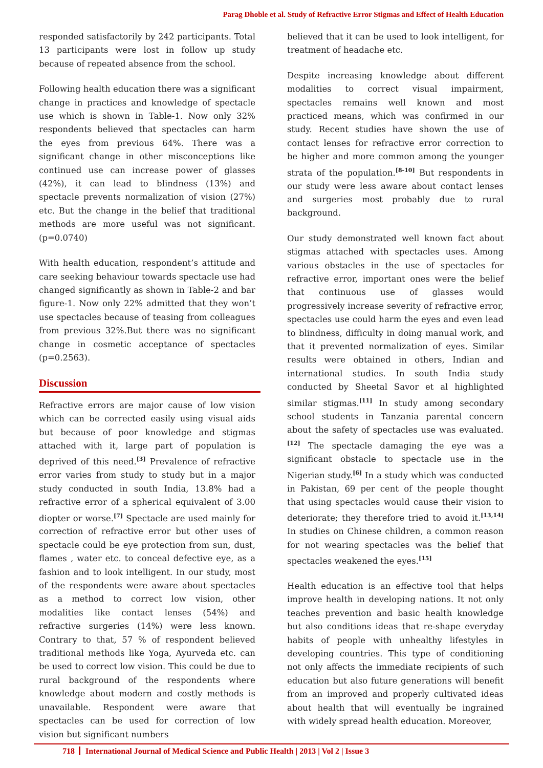Parag Dhoble et al. Study of Refractive Error Stigmas and Effect of Health Education
responded satisfactorily by 242 participants. Total 13 participants were lost in follow up study because of repeated absence from the school.
Following health education there was a significant change in practices and knowledge of spectacle use which is shown in Table-1. Now only 32% respondents believed that spectacles can harm the eyes from previous 64%. There was a significant change in other misconceptions like continued use can increase power of glasses (42%), it can lead to blindness (13%) and spectacle prevents normalization of vision (27%) etc. But the change in the belief that traditional methods are more useful was not significant. (p=0.0740)
With health education, respondent’s attitude and care seeking behaviour towards spectacle use had changed significantly as shown in Table-2 and bar figure-1. Now only 22% admitted that they won’t use spectacles because of teasing from colleagues from previous 32%.But there was no significant change in cosmetic acceptance of spectacles (p=0.2563).
Discussion
Refractive errors are major cause of low vision which can be corrected easily using visual aids but because of poor knowledge and stigmas attached with it, large part of population is deprived of this need.<sup>[3]</sup> Prevalence of refractive error varies from study to study but in a major study conducted in south India, 13.8% had a refractive error of a spherical equivalent of 3.00 diopter or worse.<sup>[7]</sup> Spectacle are used mainly for correction of refractive error but other uses of spectacle could be eye protection from sun, dust, flames , water etc. to conceal defective eye, as a fashion and to look intelligent. In our study, most of the respondents were aware about spectacles as a method to correct low vision, other modalities like contact lenses (54%) and refractive surgeries (14%) were less known. Contrary to that, 57 % of respondent believed traditional methods like Yoga, Ayurveda etc. can be used to correct low vision. This could be due to rural background of the respondents where knowledge about modern and costly methods is unavailable. Respondent were aware that spectacles can be used for correction of low vision but significant numbers
believed that it can be used to look intelligent, for treatment of headache etc.
Despite increasing knowledge about different modalities to correct visual impairment, spectacles remains well known and most practiced means, which was confirmed in our study. Recent studies have shown the use of contact lenses for refractive error correction to be higher and more common among the younger strata of the population.<sup>[8-10]</sup> But respondents in our study were less aware about contact lenses and surgeries most probably due to rural background.
Our study demonstrated well known fact about stigmas attached with spectacles uses. Among various obstacles in the use of spectacles for refractive error, important ones were the belief that continuous use of glasses would progressively increase severity of refractive error, spectacles use could harm the eyes and even lead to blindness, difficulty in doing manual work, and that it prevented normalization of eyes. Similar results were obtained in others, Indian and international studies. In south India study conducted by Sheetal Savor et al highlighted similar stigmas.<sup>[11]</sup> In study among secondary school students in Tanzania parental concern about the safety of spectacles use was evaluated.<sup>[12]</sup> The spectacle damaging the eye was a significant obstacle to spectacle use in the Nigerian study.<sup>[6]</sup> In a study which was conducted in Pakistan, 69 per cent of the people thought that using spectacles would cause their vision to deteriorate; they therefore tried to avoid it.<sup>[13,14]</sup> In studies on Chinese children, a common reason for not wearing spectacles was the belief that spectacles weakened the eyes.<sup>[15]</sup>
Health education is an effective tool that helps improve health in developing nations. It not only teaches prevention and basic health knowledge but also conditions ideas that re-shape everyday habits of people with unhealthy lifestyles in developing countries. This type of conditioning not only affects the immediate recipients of such education but also future generations will benefit from an improved and properly cultivated ideas about health that will eventually be ingrained with widely spread health education. Moreover,
718 International Journal of Medical Science and Public Health | 2013 | Vol 2 | Issue 3